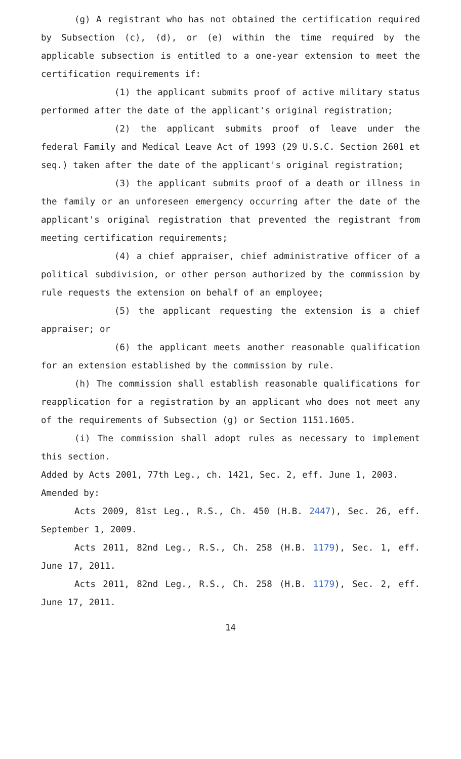(g) A registrant who has not obtained the certification required by Subsection (c), (d), or (e) within the time required by the applicable subsection is entitled to a one-year extension to meet the certification requirements if:
(1) the applicant submits proof of active military status performed after the date of the applicant's original registration;
(2) the applicant submits proof of leave under the federal Family and Medical Leave Act of 1993 (29 U.S.C. Section 2601 et seq.) taken after the date of the applicant's original registration;
(3) the applicant submits proof of a death or illness in the family or an unforeseen emergency occurring after the date of the applicant's original registration that prevented the registrant from meeting certification requirements;
(4) a chief appraiser, chief administrative officer of a political subdivision, or other person authorized by the commission by rule requests the extension on behalf of an employee;
(5) the applicant requesting the extension is a chief appraiser; or
(6) the applicant meets another reasonable qualification for an extension established by the commission by rule.
(h) The commission shall establish reasonable qualifications for reapplication for a registration by an applicant who does not meet any of the requirements of Subsection (g) or Section 1151.1605.
(i) The commission shall adopt rules as necessary to implement this section.
Added by Acts 2001, 77th Leg., ch. 1421, Sec. 2, eff. June 1, 2003.
Amended by:
Acts 2009, 81st Leg., R.S., Ch. 450 (H.B. 2447), Sec. 26, eff. September 1, 2009.
Acts 2011, 82nd Leg., R.S., Ch. 258 (H.B. 1179), Sec. 1, eff. June 17, 2011.
Acts 2011, 82nd Leg., R.S., Ch. 258 (H.B. 1179), Sec. 2, eff. June 17, 2011.
14